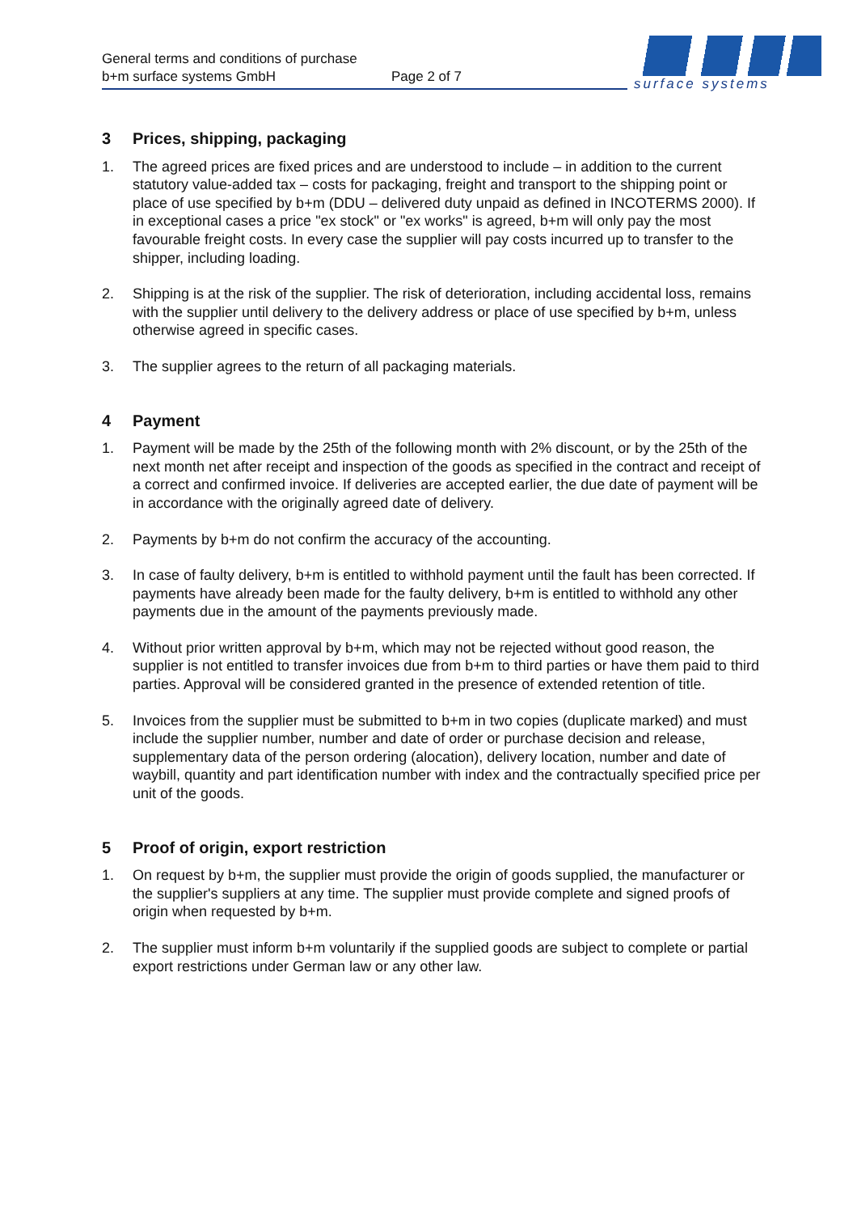General terms and conditions of purchase
b+m surface systems GmbH
Page 2 of 7
surface systems
3 Prices, shipping, packaging
1. The agreed prices are fixed prices and are understood to include – in addition to the current statutory value-added tax – costs for packaging, freight and transport to the shipping point or place of use specified by b+m (DDU – delivered duty unpaid as defined in INCOTERMS 2000). If in exceptional cases a price "ex stock" or "ex works" is agreed, b+m will only pay the most favourable freight costs. In every case the supplier will pay costs incurred up to transfer to the shipper, including loading.
2. Shipping is at the risk of the supplier. The risk of deterioration, including accidental loss, remains with the supplier until delivery to the delivery address or place of use specified by b+m, unless otherwise agreed in specific cases.
3. The supplier agrees to the return of all packaging materials.
4 Payment
1. Payment will be made by the 25th of the following month with 2% discount, or by the 25th of the next month net after receipt and inspection of the goods as specified in the contract and receipt of a correct and confirmed invoice. If deliveries are accepted earlier, the due date of payment will be in accordance with the originally agreed date of delivery.
2. Payments by b+m do not confirm the accuracy of the accounting.
3. In case of faulty delivery, b+m is entitled to withhold payment until the fault has been corrected. If payments have already been made for the faulty delivery, b+m is entitled to withhold any other payments due in the amount of the payments previously made.
4. Without prior written approval by b+m, which may not be rejected without good reason, the supplier is not entitled to transfer invoices due from b+m to third parties or have them paid to third parties. Approval will be considered granted in the presence of extended retention of title.
5. Invoices from the supplier must be submitted to b+m in two copies (duplicate marked) and must include the supplier number, number and date of order or purchase decision and release, supplementary data of the person ordering (alocation), delivery location, number and date of waybill, quantity and part identification number with index and the contractually specified price per unit of the goods.
5 Proof of origin, export restriction
1. On request by b+m, the supplier must provide the origin of goods supplied, the manufacturer or the supplier's suppliers at any time. The supplier must provide complete and signed proofs of origin when requested by b+m.
2. The supplier must inform b+m voluntarily if the supplied goods are subject to complete or partial export restrictions under German law or any other law.